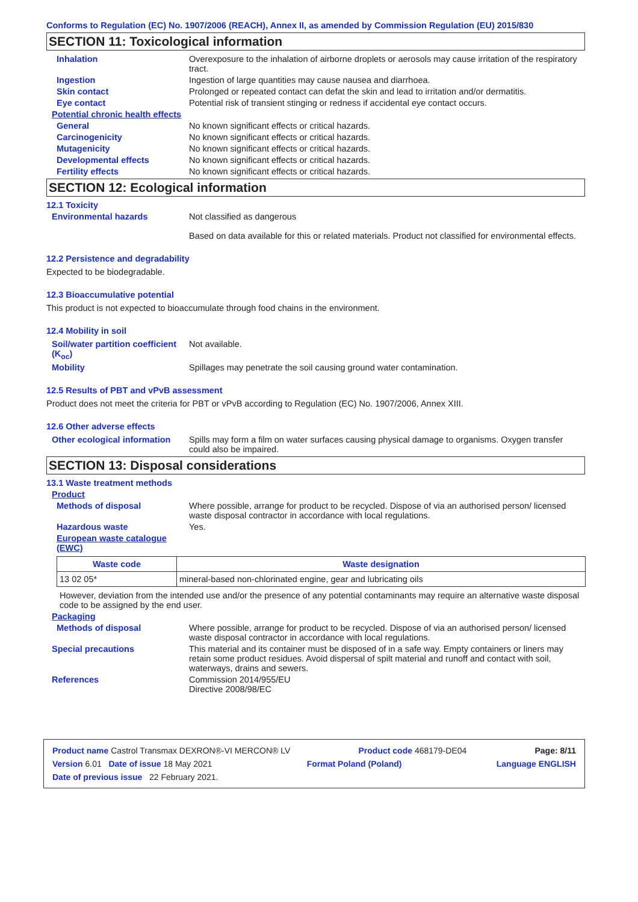Conforms to Regulation (EC) No. 1907/2006 (REACH), Annex II, as amended by Commission Regulation (EU) 2015/830
SECTION 11: Toxicological information
Inhalation Overexposure to the inhalation of airborne droplets or aerosols may cause irritation of the respiratory tract.
Ingestion Ingestion of large quantities may cause nausea and diarrhoea.
Skin contact Prolonged or repeated contact can defat the skin and lead to irritation and/or dermatitis.
Eye contact Potential risk of transient stinging or redness if accidental eye contact occurs.
Potential chronic health effects
General No known significant effects or critical hazards.
Carcinogenicity No known significant effects or critical hazards.
Mutagenicity No known significant effects or critical hazards.
Developmental effects No known significant effects or critical hazards.
Fertility effects No known significant effects or critical hazards.
SECTION 12: Ecological information
12.1 Toxicity
Environmental hazards Not classified as dangerous
Based on data available for this or related materials. Product not classified for environmental effects.
12.2 Persistence and degradability
Expected to be biodegradable.
12.3 Bioaccumulative potential
This product is not expected to bioaccumulate through food chains in the environment.
12.4 Mobility in soil
Soil/water partition coefficient (K<sub>oc</sub>)
Not available.
Mobility Spillages may penetrate the soil causing ground water contamination.
12.5 Results of PBT and vPvB assessment
Product does not meet the criteria for PBT or vPvB according to Regulation (EC) No. 1907/2006, Annex XIII.
12.6 Other adverse effects
Other ecological information
Spills may form a film on water surfaces causing physical damage to organisms. Oxygen transfer could also be impaired.
SECTION 13: Disposal considerations
13.1 Waste treatment methods
Product
Methods of disposal Where possible, arrange for product to be recycled. Dispose of via an authorised person/ licensed waste disposal contractor in accordance with local regulations.
Hazardous waste Yes.
European waste catalogue (EWC)
| Waste code | Waste designation |
| --- | --- |
| 13 02 05* | mineral-based non-chlorinated engine, gear and lubricating oils |
However, deviation from the intended use and/or the presence of any potential contaminants may require an alternative waste disposal code to be assigned by the end user.
Packaging
Methods of disposal Where possible, arrange for product to be recycled. Dispose of via an authorised person/ licensed waste disposal contractor in accordance with local regulations.
Special precautions This material and its container must be disposed of in a safe way. Empty containers or liners may retain some product residues. Avoid dispersal of spilt material and runoff and contact with soil, waterways, drains and sewers.
References Commission 2014/955/EU
Directive 2008/98/EC
Product name Castrol Transmax DEXRON®-VI MERCON® LV Product code 468179-DE04 Page: 8/11
Version 6.01 Date of issue 18 May 2021 Format Poland (Poland) Language ENGLISH
Date of previous issue 22 February 2021.